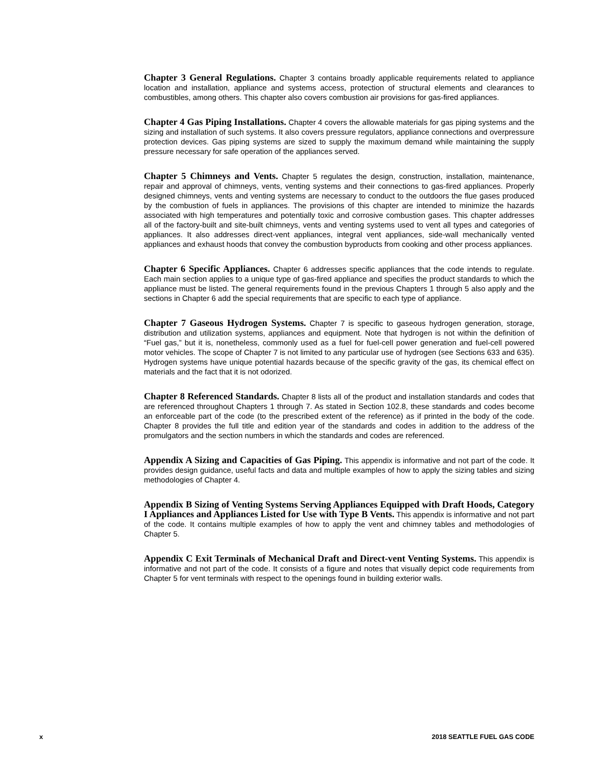Chapter 3 General Regulations. Chapter 3 contains broadly applicable requirements related to appliance location and installation, appliance and systems access, protection of structural elements and clearances to combustibles, among others. This chapter also covers combustion air provisions for gas-fired appliances.
Chapter 4 Gas Piping Installations. Chapter 4 covers the allowable materials for gas piping systems and the sizing and installation of such systems. It also covers pressure regulators, appliance connections and overpressure protection devices. Gas piping systems are sized to supply the maximum demand while maintaining the supply pressure necessary for safe operation of the appliances served.
Chapter 5 Chimneys and Vents. Chapter 5 regulates the design, construction, installation, maintenance, repair and approval of chimneys, vents, venting systems and their connections to gas-fired appliances. Properly designed chimneys, vents and venting systems are necessary to conduct to the outdoors the flue gases produced by the combustion of fuels in appliances. The provisions of this chapter are intended to minimize the hazards associated with high temperatures and potentially toxic and corrosive combustion gases. This chapter addresses all of the factory-built and site-built chimneys, vents and venting systems used to vent all types and categories of appliances. It also addresses direct-vent appliances, integral vent appliances, side-wall mechanically vented appliances and exhaust hoods that convey the combustion byproducts from cooking and other process appliances.
Chapter 6 Specific Appliances. Chapter 6 addresses specific appliances that the code intends to regulate. Each main section applies to a unique type of gas-fired appliance and specifies the product standards to which the appliance must be listed. The general requirements found in the previous Chapters 1 through 5 also apply and the sections in Chapter 6 add the special requirements that are specific to each type of appliance.
Chapter 7 Gaseous Hydrogen Systems. Chapter 7 is specific to gaseous hydrogen generation, storage, distribution and utilization systems, appliances and equipment. Note that hydrogen is not within the definition of “Fuel gas,” but it is, nonetheless, commonly used as a fuel for fuel-cell power generation and fuel-cell powered motor vehicles. The scope of Chapter 7 is not limited to any particular use of hydrogen (see Sections 633 and 635). Hydrogen systems have unique potential hazards because of the specific gravity of the gas, its chemical effect on materials and the fact that it is not odorized.
Chapter 8 Referenced Standards. Chapter 8 lists all of the product and installation standards and codes that are referenced throughout Chapters 1 through 7. As stated in Section 102.8, these standards and codes become an enforceable part of the code (to the prescribed extent of the reference) as if printed in the body of the code. Chapter 8 provides the full title and edition year of the standards and codes in addition to the address of the promulgators and the section numbers in which the standards and codes are referenced.
Appendix A Sizing and Capacities of Gas Piping. This appendix is informative and not part of the code. It provides design guidance, useful facts and data and multiple examples of how to apply the sizing tables and sizing methodologies of Chapter 4.
Appendix B Sizing of Venting Systems Serving Appliances Equipped with Draft Hoods, Category I Appliances and Appliances Listed for Use with Type B Vents. This appendix is informative and not part of the code. It contains multiple examples of how to apply the vent and chimney tables and methodologies of Chapter 5.
Appendix C Exit Terminals of Mechanical Draft and Direct-vent Venting Systems. This appendix is informative and not part of the code. It consists of a figure and notes that visually depict code requirements from Chapter 5 for vent terminals with respect to the openings found in building exterior walls.
x 2018 SEATTLE FUEL GAS CODE